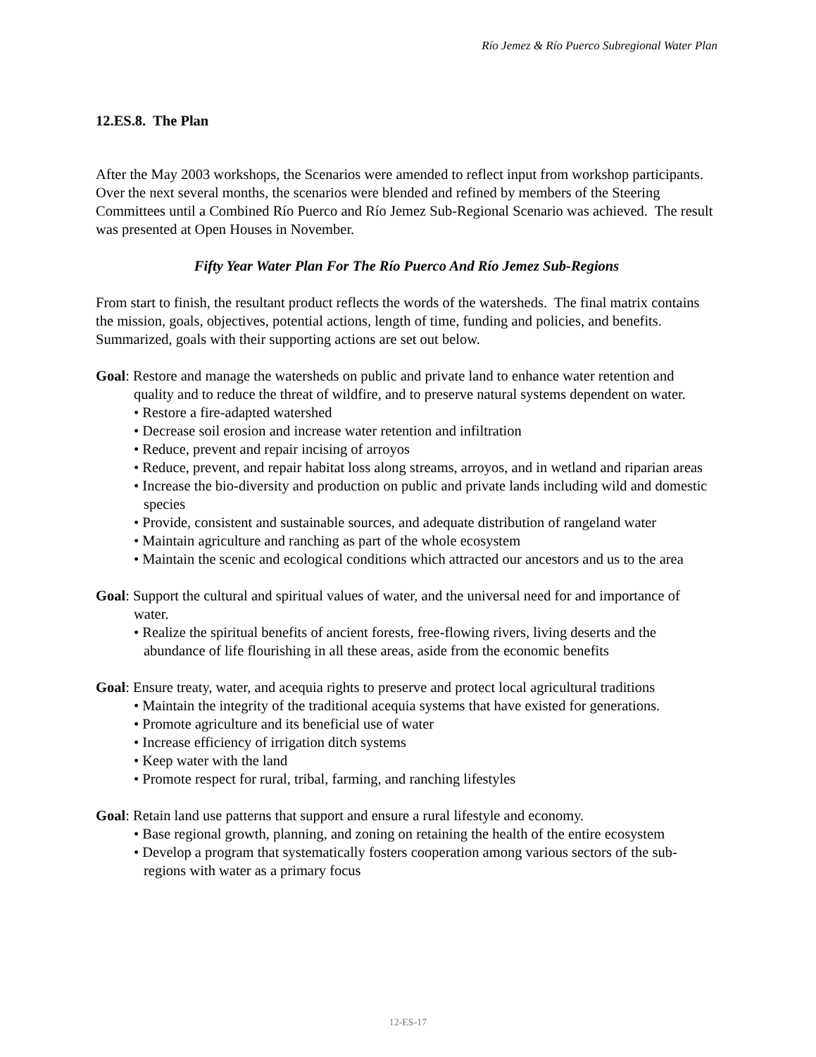Río Jemez & Río Puerco Subregional Water Plan
12.ES.8. The Plan
After the May 2003 workshops, the Scenarios were amended to reflect input from workshop participants. Over the next several months, the scenarios were blended and refined by members of the Steering Committees until a Combined Río Puerco and Río Jemez Sub-Regional Scenario was achieved. The result was presented at Open Houses in November.
Fifty Year Water Plan For The Río Puerco And Río Jemez Sub-Regions
From start to finish, the resultant product reflects the words of the watersheds. The final matrix contains the mission, goals, objectives, potential actions, length of time, funding and policies, and benefits. Summarized, goals with their supporting actions are set out below.
Goal: Restore and manage the watersheds on public and private land to enhance water retention and quality and to reduce the threat of wildfire, and to preserve natural systems dependent on water.
• Restore a fire-adapted watershed
• Decrease soil erosion and increase water retention and infiltration
• Reduce, prevent and repair incising of arroyos
• Reduce, prevent, and repair habitat loss along streams, arroyos, and in wetland and riparian areas
• Increase the bio-diversity and production on public and private lands including wild and domestic species
• Provide, consistent and sustainable sources, and adequate distribution of rangeland water
• Maintain agriculture and ranching as part of the whole ecosystem
• Maintain the scenic and ecological conditions which attracted our ancestors and us to the area
Goal: Support the cultural and spiritual values of water, and the universal need for and importance of water.
• Realize the spiritual benefits of ancient forests, free-flowing rivers, living deserts and the abundance of life flourishing in all these areas, aside from the economic benefits
Goal: Ensure treaty, water, and acequia rights to preserve and protect local agricultural traditions
• Maintain the integrity of the traditional acequia systems that have existed for generations.
• Promote agriculture and its beneficial use of water
• Increase efficiency of irrigation ditch systems
• Keep water with the land
• Promote respect for rural, tribal, farming, and ranching lifestyles
Goal: Retain land use patterns that support and ensure a rural lifestyle and economy.
• Base regional growth, planning, and zoning on retaining the health of the entire ecosystem
• Develop a program that systematically fosters cooperation among various sectors of the sub-regions with water as a primary focus
12-ES-17